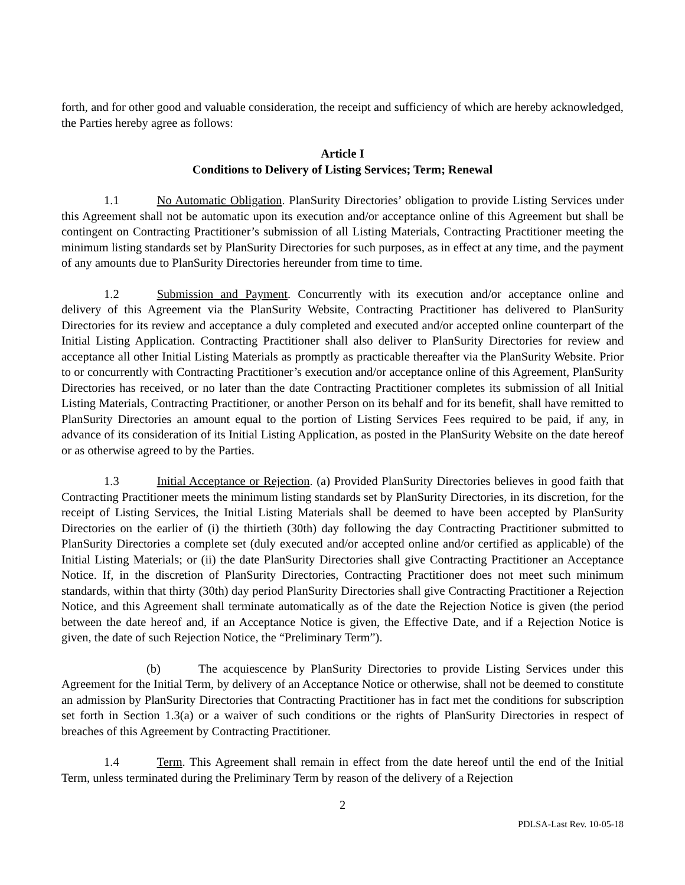forth, and for other good and valuable consideration, the receipt and sufficiency of which are hereby acknowledged, the Parties hereby agree as follows:
Article I
Conditions to Delivery of Listing Services; Term; Renewal
1.1 No Automatic Obligation. PlanSurity Directories’ obligation to provide Listing Services under this Agreement shall not be automatic upon its execution and/or acceptance online of this Agreement but shall be contingent on Contracting Practitioner’s submission of all Listing Materials, Contracting Practitioner meeting the minimum listing standards set by PlanSurity Directories for such purposes, as in effect at any time, and the payment of any amounts due to PlanSurity Directories hereunder from time to time.
1.2 Submission and Payment. Concurrently with its execution and/or acceptance online and delivery of this Agreement via the PlanSurity Website, Contracting Practitioner has delivered to PlanSurity Directories for its review and acceptance a duly completed and executed and/or accepted online counterpart of the Initial Listing Application. Contracting Practitioner shall also deliver to PlanSurity Directories for review and acceptance all other Initial Listing Materials as promptly as practicable thereafter via the PlanSurity Website. Prior to or concurrently with Contracting Practitioner’s execution and/or acceptance online of this Agreement, PlanSurity Directories has received, or no later than the date Contracting Practitioner completes its submission of all Initial Listing Materials, Contracting Practitioner, or another Person on its behalf and for its benefit, shall have remitted to PlanSurity Directories an amount equal to the portion of Listing Services Fees required to be paid, if any, in advance of its consideration of its Initial Listing Application, as posted in the PlanSurity Website on the date hereof or as otherwise agreed to by the Parties.
1.3 Initial Acceptance or Rejection. (a) Provided PlanSurity Directories believes in good faith that Contracting Practitioner meets the minimum listing standards set by PlanSurity Directories, in its discretion, for the receipt of Listing Services, the Initial Listing Materials shall be deemed to have been accepted by PlanSurity Directories on the earlier of (i) the thirtieth (30th) day following the day Contracting Practitioner submitted to PlanSurity Directories a complete set (duly executed and/or accepted online and/or certified as applicable) of the Initial Listing Materials; or (ii) the date PlanSurity Directories shall give Contracting Practitioner an Acceptance Notice. If, in the discretion of PlanSurity Directories, Contracting Practitioner does not meet such minimum standards, within that thirty (30th) day period PlanSurity Directories shall give Contracting Practitioner a Rejection Notice, and this Agreement shall terminate automatically as of the date the Rejection Notice is given (the period between the date hereof and, if an Acceptance Notice is given, the Effective Date, and if a Rejection Notice is given, the date of such Rejection Notice, the “Preliminary Term”).
(b) The acquiescence by PlanSurity Directories to provide Listing Services under this Agreement for the Initial Term, by delivery of an Acceptance Notice or otherwise, shall not be deemed to constitute an admission by PlanSurity Directories that Contracting Practitioner has in fact met the conditions for subscription set forth in Section 1.3(a) or a waiver of such conditions or the rights of PlanSurity Directories in respect of breaches of this Agreement by Contracting Practitioner.
1.4 Term. This Agreement shall remain in effect from the date hereof until the end of the Initial Term, unless terminated during the Preliminary Term by reason of the delivery of a Rejection
2
PDLSA-Last Rev. 10-05-18